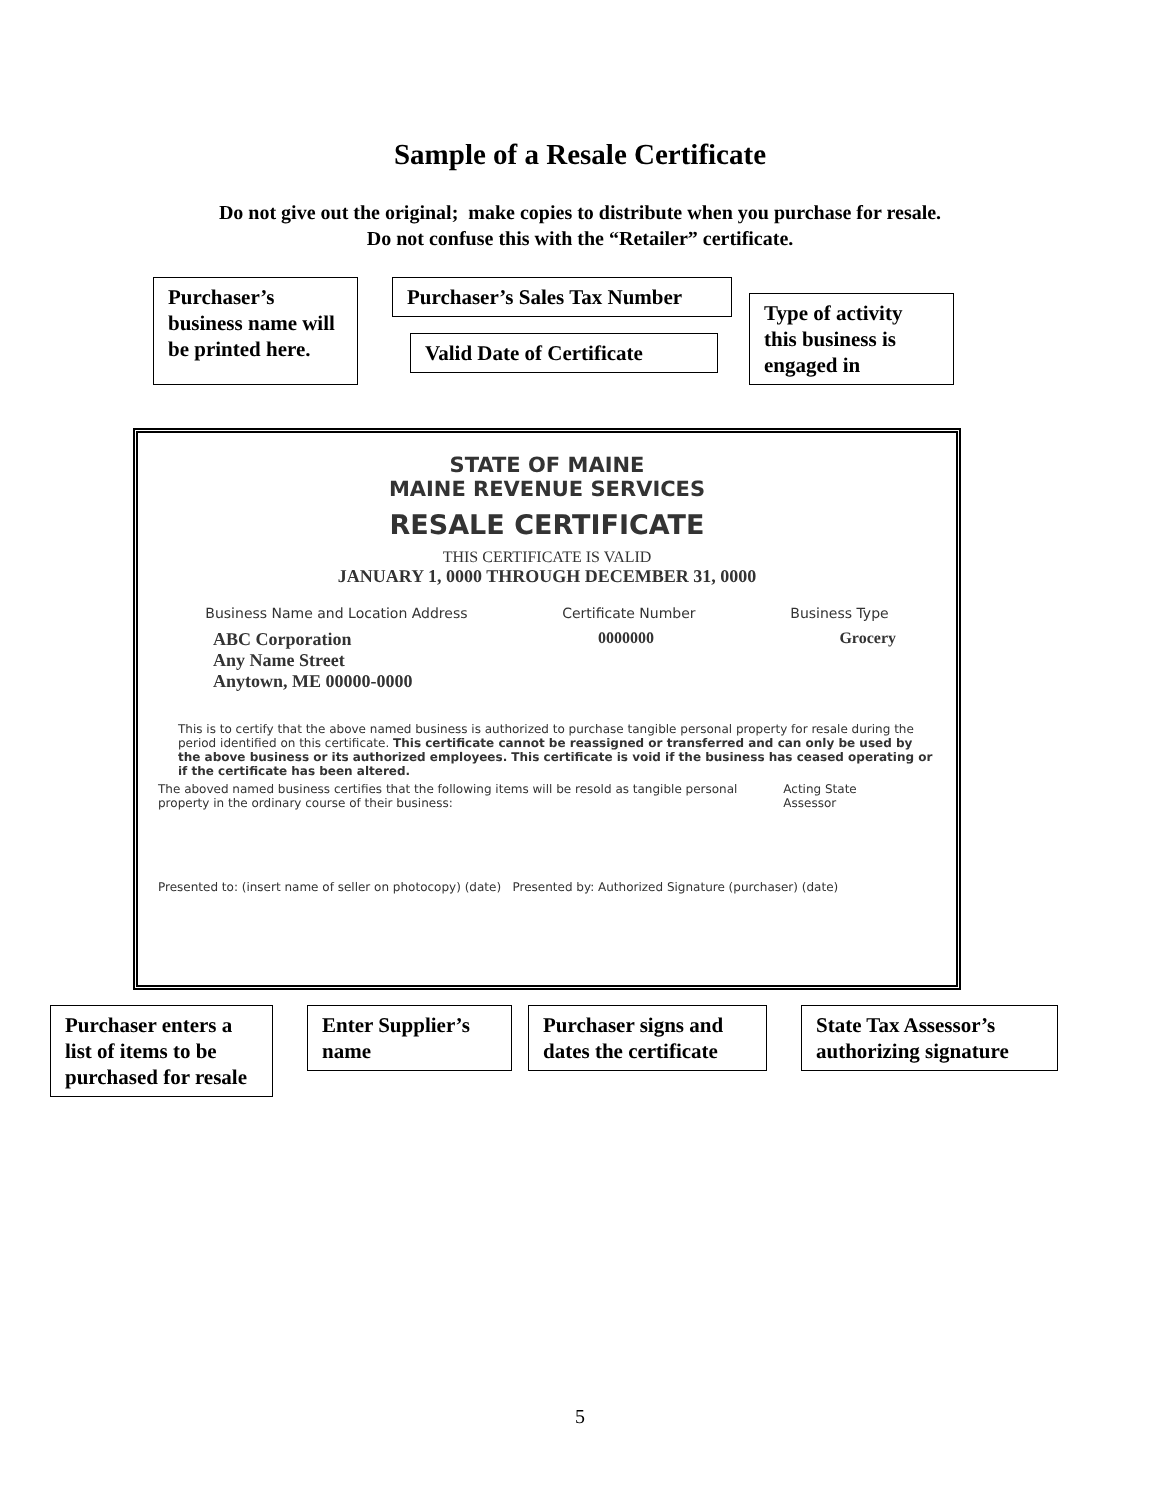Sample of a Resale Certificate
Do not give out the original; make copies to distribute when you purchase for resale.
Do not confuse this with the “Retailer” certificate.
Purchaser’s business name will be printed here.
Purchaser’s Sales Tax Number
Valid Date of Certificate
Type of activity this business is engaged in
STATE OF MAINE
MAINE REVENUE SERVICES
RESALE CERTIFICATE
THIS CERTIFICATE IS VALID
JANUARY 1, 0000 THROUGH DECEMBER 31, 0000
Business Name and Location Address Certificate Number Business Type
ABC Corporation
Any Name Street
Anytown, ME 00000-0000
0000000 Grocery
This is to certify that the above named business is authorized to purchase tangible personal property for resale during the period identified on this certificate. This certificate cannot be reassigned or transferred and can only be used by the above business or its authorized employees. This certificate is void if the business has ceased operating or if the certificate has been altered.
The aboved named business certifies that the following items will be resold as tangible personal property in the ordinary course of their business: Acting State Assessor
Presented to: (insert name of seller on photocopy) (date) Presented by: Authorized Signature (purchaser) (date)
Purchaser enters a list of items to be purchased for resale
Enter Supplier’s name
Purchaser signs and dates the certificate
State Tax Assessor’s authorizing signature
5